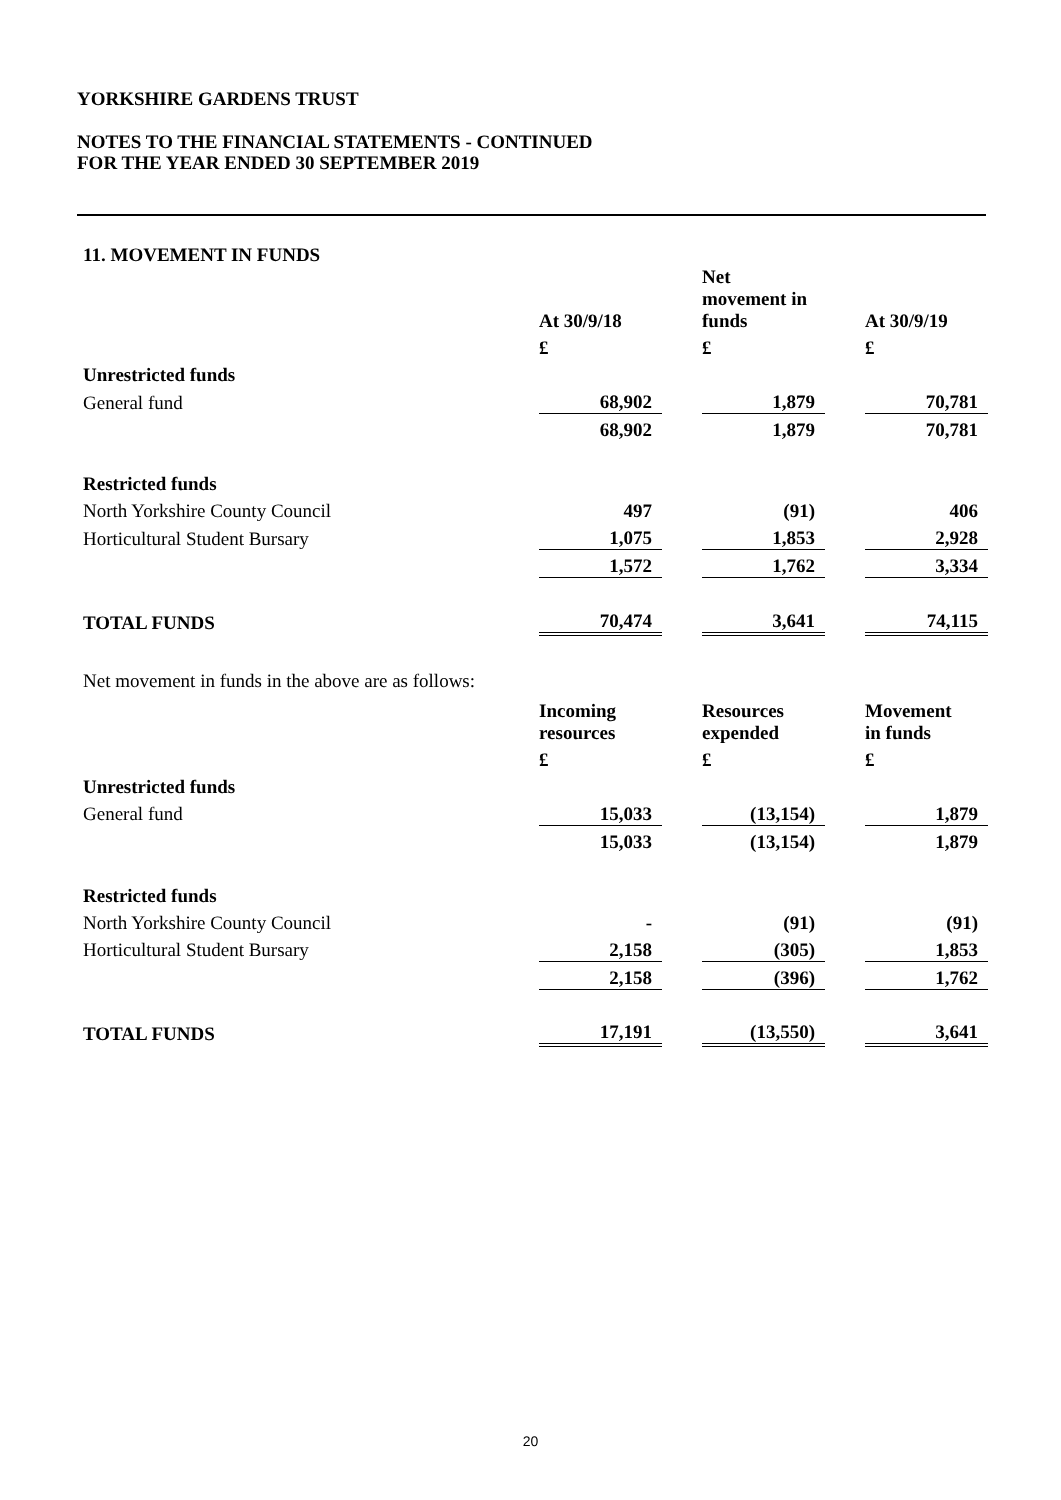YORKSHIRE GARDENS TRUST
NOTES TO THE FINANCIAL STATEMENTS - CONTINUED
FOR THE YEAR ENDED 30 SEPTEMBER 2019
11. MOVEMENT IN FUNDS
| | At 30/9/18 | | Net movement in funds | | At 30/9/19 |
| --- | --- | --- | --- | --- | --- |
| | £ | | £ | | £ |
| Unrestricted funds | | | | | |
| General fund | 68,902 | | 1,879 | | 70,781 |
| | 68,902 | | 1,879 | | 70,781 |
| Restricted funds | | | | | |
| North Yorkshire County Council | 497 | | (91) | | 406 |
| Horticultural Student Bursary | 1,075 | | 1,853 | | 2,928 |
| | 1,572 | | 1,762 | | 3,334 |
| TOTAL FUNDS | 70,474 | | 3,641 | | 74,115 |
Net movement in funds in the above are as follows:
| | Incoming resources | | Resources expended | | Movement in funds |
| --- | --- | --- | --- | --- | --- |
| | £ | | £ | | £ |
| Unrestricted funds | | | | | |
| General fund | 15,033 | | (13,154) | | 1,879 |
| | 15,033 | | (13,154) | | 1,879 |
| Restricted funds | | | | | |
| North Yorkshire County Council | - | | (91) | | (91) |
| Horticultural Student Bursary | 2,158 | | (305) | | 1,853 |
| | 2,158 | | (396) | | 1,762 |
| TOTAL FUNDS | 17,191 | | (13,550) | | 3,641 |
20